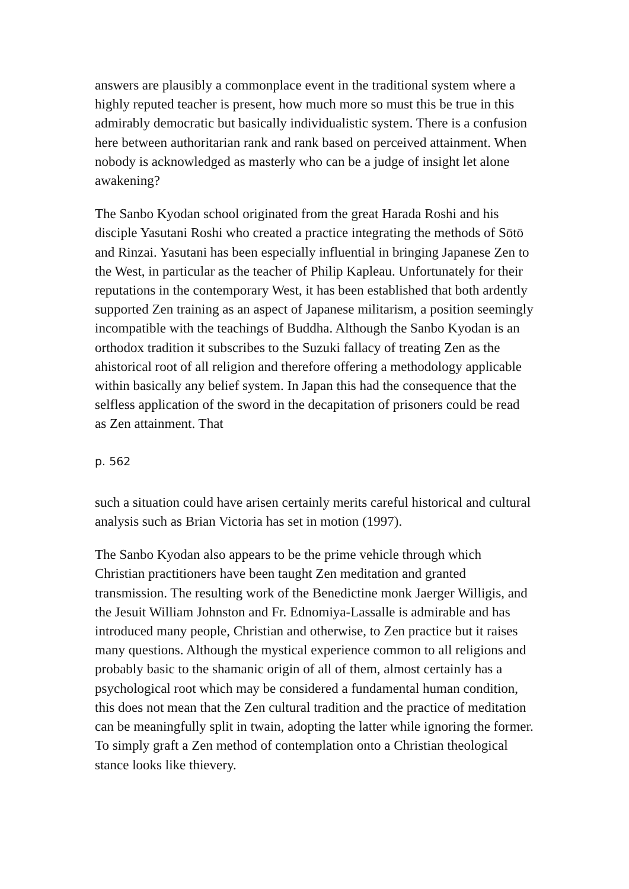answers are plausibly a commonplace event in the traditional system where a highly reputed teacher is present, how much more so must this be true in this admirably democratic but basically individualistic system. There is a confusion here between authoritarian rank and rank based on perceived attainment. When nobody is acknowledged as masterly who can be a judge of insight let alone awakening?
The Sanbo Kyodan school originated from the great Harada Roshi and his disciple Yasutani Roshi who created a practice integrating the methods of Sōtō and Rinzai. Yasutani has been especially influential in bringing Japanese Zen to the West, in particular as the teacher of Philip Kapleau. Unfortunately for their reputations in the contemporary West, it has been established that both ardently supported Zen training as an aspect of Japanese militarism, a position seemingly incompatible with the teachings of Buddha. Although the Sanbo Kyodan is an orthodox tradition it subscribes to the Suzuki fallacy of treating Zen as the ahistorical root of all religion and therefore offering a methodology applicable within basically any belief system. In Japan this had the consequence that the selfless application of the sword in the decapitation of prisoners could be read as Zen attainment. That
p. 562
such a situation could have arisen certainly merits careful historical and cultural analysis such as Brian Victoria has set in motion (1997).
The Sanbo Kyodan also appears to be the prime vehicle through which Christian practitioners have been taught Zen meditation and granted transmission. The resulting work of the Benedictine monk Jaerger Willigis, and the Jesuit William Johnston and Fr. Ednomiya-Lassalle is admirable and has introduced many people, Christian and otherwise, to Zen practice but it raises many questions. Although the mystical experience common to all religions and probably basic to the shamanic origin of all of them, almost certainly has a psychological root which may be considered a fundamental human condition, this does not mean that the Zen cultural tradition and the practice of meditation can be meaningfully split in twain, adopting the latter while ignoring the former. To simply graft a Zen method of contemplation onto a Christian theological stance looks like thievery.